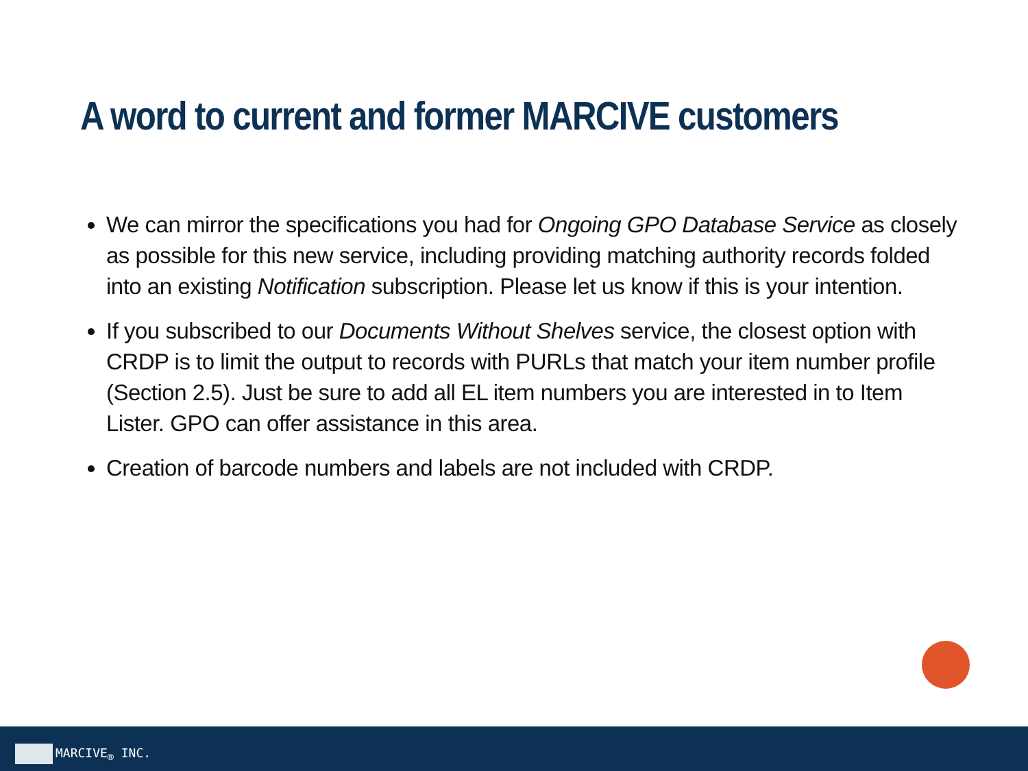A word to current and former MARCIVE customers
We can mirror the specifications you had for Ongoing GPO Database Service as closely as possible for this new service, including providing matching authority records folded into an existing Notification subscription. Please let us know if this is your intention.
If you subscribed to our Documents Without Shelves service, the closest option with CRDP is to limit the output to records with PURLs that match your item number profile (Section 2.5). Just be sure to add all EL item numbers you are interested in to Item Lister. GPO can offer assistance in this area.
Creation of barcode numbers and labels are not included with CRDP.
MARCIVE<sub>®</sub> INC.